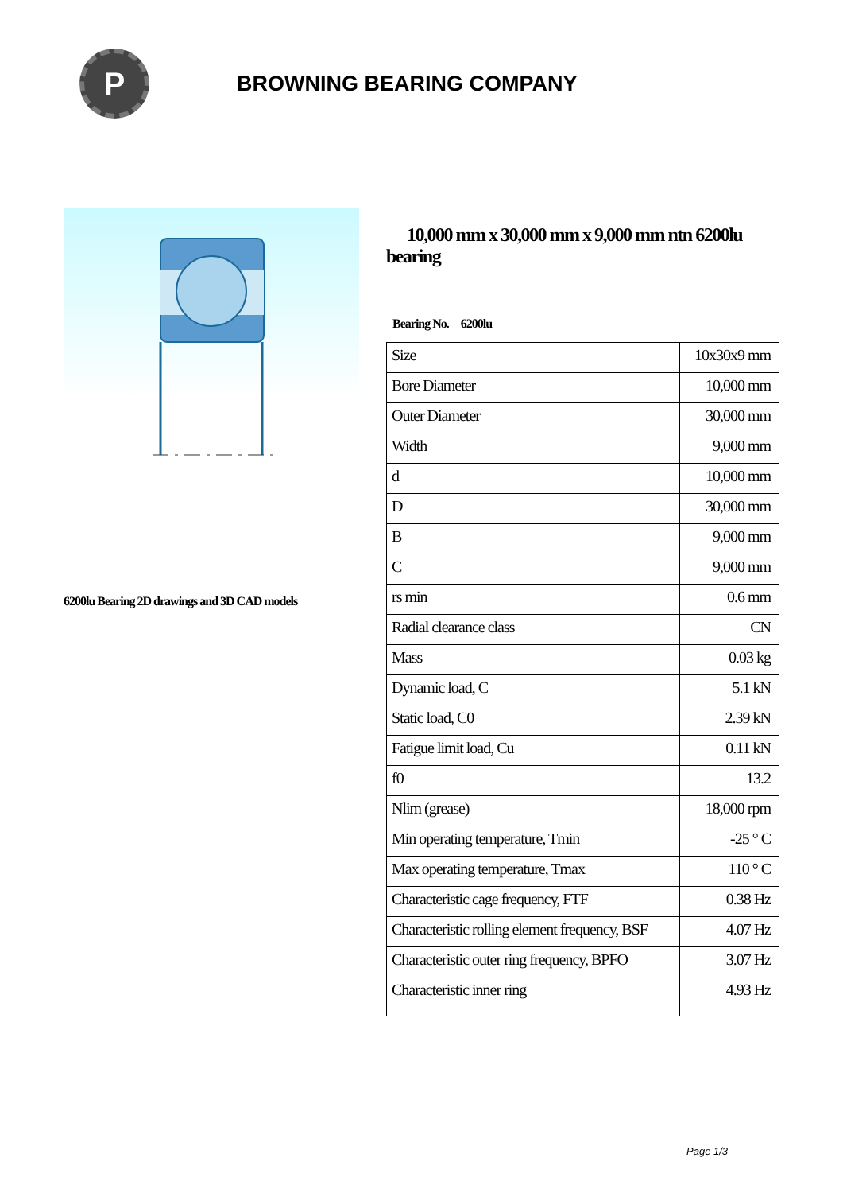P
BROWNING BEARING COMPANY
6200lu Bearing 2D drawings and 3D CAD models
10,000 mm x 30,000 mm x 9,000 mm ntn 6200lu bearing
Bearing No. 6200lu
| Size | 10x30x9 mm |
| Bore Diameter | 10,000 mm |
| Outer Diameter | 30,000 mm |
| Width | 9,000 mm |
| d | 10,000 mm |
| D | 30,000 mm |
| B | 9,000 mm |
| C | 9,000 mm |
| rs min | 0.6 mm |
| Radial clearance class | CN |
| Mass | 0.03 kg |
| Dynamic load, C | 5.1 kN |
| Static load, C0 | 2.39 kN |
| Fatigue limit load, Cu | 0.11 kN |
| f0 | 13.2 |
| Nlim (grease) | 18,000 rpm |
| Min operating temperature, Tmin | -25 ° C |
| Max operating temperature, Tmax | 110 ° C |
| Characteristic cage frequency, FTF | 0.38 Hz |
| Characteristic rolling element frequency, BSF | 4.07 Hz |
| Characteristic outer ring frequency, BPFO | 3.07 Hz |
| Characteristic inner ring | 4.93 Hz |
Page 1/3